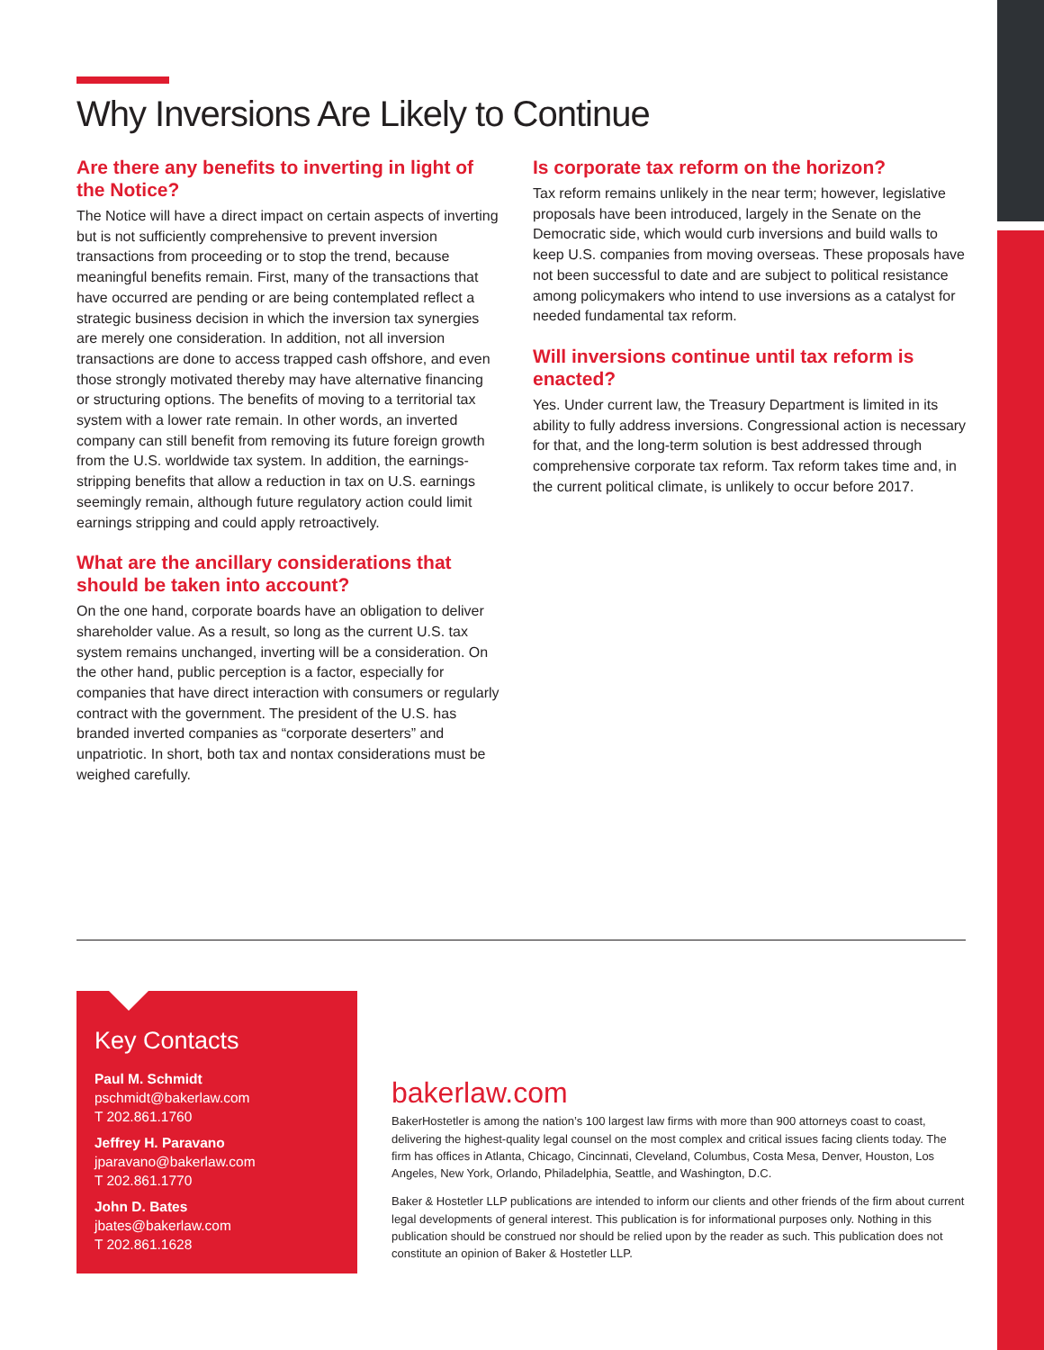Why Inversions Are Likely to Continue
Are there any benefits to inverting in light of the Notice?
The Notice will have a direct impact on certain aspects of inverting but is not sufficiently comprehensive to prevent inversion transactions from proceeding or to stop the trend, because meaningful benefits remain. First, many of the transactions that have occurred are pending or are being contemplated reflect a strategic business decision in which the inversion tax synergies are merely one consideration. In addition, not all inversion transactions are done to access trapped cash offshore, and even those strongly motivated thereby may have alternative financing or structuring options. The benefits of moving to a territorial tax system with a lower rate remain. In other words, an inverted company can still benefit from removing its future foreign growth from the U.S. worldwide tax system. In addition, the earnings-stripping benefits that allow a reduction in tax on U.S. earnings seemingly remain, although future regulatory action could limit earnings stripping and could apply retroactively.
What are the ancillary considerations that should be taken into account?
On the one hand, corporate boards have an obligation to deliver shareholder value. As a result, so long as the current U.S. tax system remains unchanged, inverting will be a consideration. On the other hand, public perception is a factor, especially for companies that have direct interaction with consumers or regularly contract with the government. The president of the U.S. has branded inverted companies as “corporate deserters” and unpatriotic. In short, both tax and nontax considerations must be weighed carefully.
Is corporate tax reform on the horizon?
Tax reform remains unlikely in the near term; however, legislative proposals have been introduced, largely in the Senate on the Democratic side, which would curb inversions and build walls to keep U.S. companies from moving overseas. These proposals have not been successful to date and are subject to political resistance among policymakers who intend to use inversions as a catalyst for needed fundamental tax reform.
Will inversions continue until tax reform is enacted?
Yes. Under current law, the Treasury Department is limited in its ability to fully address inversions. Congressional action is necessary for that, and the long-term solution is best addressed through comprehensive corporate tax reform. Tax reform takes time and, in the current political climate, is unlikely to occur before 2017.
Key Contacts
Paul M. Schmidt
pschmidt@bakerlaw.com
T 202.861.1760
Jeffrey H. Paravano
jparavano@bakerlaw.com
T 202.861.1770
John D. Bates
jbates@bakerlaw.com
T 202.861.1628
bakerlaw.com
BakerHostetler is among the nation’s 100 largest law firms with more than 900 attorneys coast to coast, delivering the highest-quality legal counsel on the most complex and critical issues facing clients today. The firm has offices in Atlanta, Chicago, Cincinnati, Cleveland, Columbus, Costa Mesa, Denver, Houston, Los Angeles, New York, Orlando, Philadelphia, Seattle, and Washington, D.C.
Baker & Hostetler LLP publications are intended to inform our clients and other friends of the firm about current legal developments of general interest. This publication is for informational purposes only. Nothing in this publication should be construed nor should be relied upon by the reader as such. This publication does not constitute an opinion of Baker & Hostetler LLP.